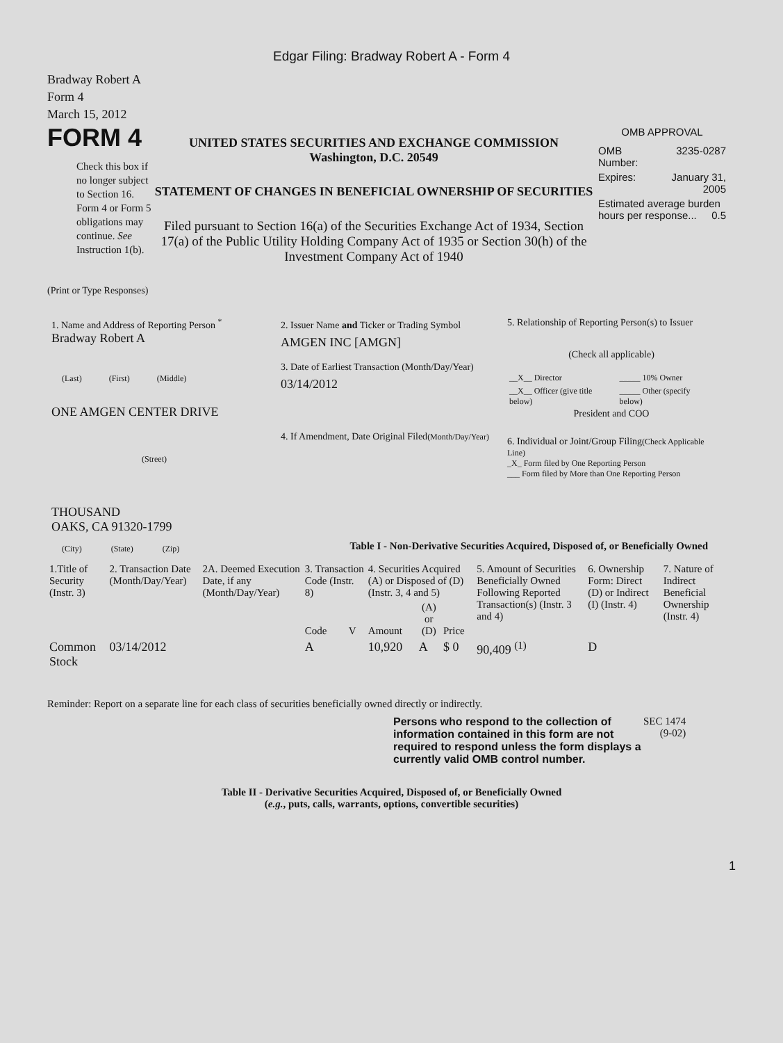Edgar Filing: Bradway Robert A - Form 4
Bradway Robert A
Form 4
March 15, 2012
FORM 4
Check this box if no longer subject to Section 16. Form 4 or Form 5 obligations may continue. See Instruction 1(b).
UNITED STATES SECURITIES AND EXCHANGE COMMISSION
Washington, D.C. 20549
STATEMENT OF CHANGES IN BENEFICIAL OWNERSHIP OF SECURITIES
Filed pursuant to Section 16(a) of the Securities Exchange Act of 1934, Section 17(a) of the Public Utility Holding Company Act of 1935 or Section 30(h) of the Investment Company Act of 1940
OMB APPROVAL
| OMB Number: | 3235-0287 |
| Expires: | January 31, 2005 |
| Estimated average burden hours per response... 0.5 | |
(Print or Type Responses)
1. Name and Address of Reporting Person <sup>*</sup>
Bradway Robert A
(Last) (First) (Middle)
ONE AMGEN CENTER DRIVE
(Street)
THOUSAND
OAKS, CA 91320-1799
(City) (State) (Zip)
2. Issuer Name and Ticker or Trading Symbol
AMGEN INC [AMGN]
3. Date of Earliest Transaction (Month/Day/Year)
03/14/2012
4. If Amendment, Date Original Filed(Month/Day/Year)
5. Relationship of Reporting Person(s) to Issuer
(Check all applicable)
| __X__ Director | _____ 10% Owner |
| __X__ Officer (give title below) | _____ Other (specify below) |
President and COO
6. Individual or Joint/Group Filing(Check Applicable Line)
_X_ Form filed by One Reporting Person
___ Form filed by More than One Reporting Person
Table I - Non-Derivative Securities Acquired, Disposed of, or Beneficially Owned
| 1.Title of Security (Instr. 3) | 2. Transaction Date (Month/Day/Year) | 2A. Deemed Execution Date, if any (Month/Day/Year) | 3. Transaction Code (Instr. 8) | | 4. Securities Acquired (A) or Disposed of (D) (Instr. 3, 4 and 5) | | | 5. Amount of Securities Beneficially Owned Following Reported Transaction(s) (Instr. 3 and 4) | 6. Ownership Form: Direct (D) or Indirect (I) (Instr. 4) | 7. Nature of Indirect Beneficial Ownership (Instr. 4) |
| --- | --- | --- | --- | --- | --- | --- | --- | --- | --- | --- |
| | | | Code | V | Amount | (A) or (D) | Price | | | |
| Common Stock | 03/14/2012 | | A | | 10,920 | A | $ 0 | 90,409 <sup>(1)</sup> | D | |
Reminder: Report on a separate line for each class of securities beneficially owned directly or indirectly.
Persons who respond to the collection of information contained in this form are not required to respond unless the form displays a currently valid OMB control number.
SEC 1474
(9-02)
Table II - Derivative Securities Acquired, Disposed of, or Beneficially Owned
(e.g., puts, calls, warrants, options, convertible securities)
1